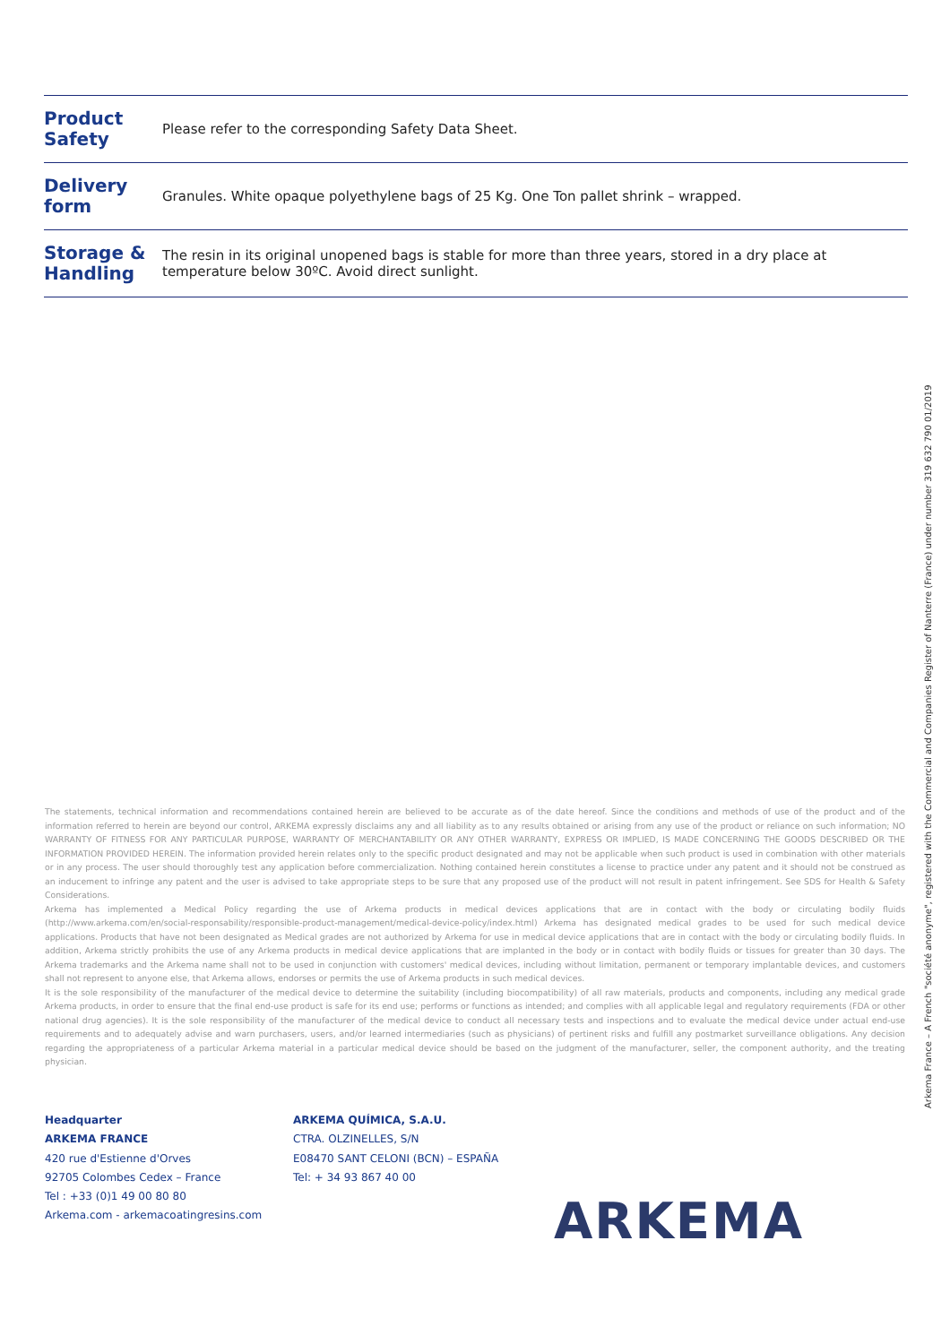| Product Safety | Please refer to the corresponding Safety Data Sheet. |
| Delivery form | Granules. White opaque polyethylene bags of 25 Kg. One Ton pallet shrink – wrapped. |
| Storage & Handling | The resin in its original unopened bags is stable for more than three years, stored in a dry place at temperature below 30ºC. Avoid direct sunlight. |
The statements, technical information and recommendations contained herein are believed to be accurate as of the date hereof. Since the conditions and methods of use of the product and of the information referred to herein are beyond our control, ARKEMA expressly disclaims any and all liability as to any results obtained or arising from any use of the product or reliance on such information; NO WARRANTY OF FITNESS FOR ANY PARTICULAR PURPOSE, WARRANTY OF MERCHANTABILITY OR ANY OTHER WARRANTY, EXPRESS OR IMPLIED, IS MADE CONCERNING THE GOODS DESCRIBED OR THE INFORMATION PROVIDED HEREIN. The information provided herein relates only to the specific product designated and may not be applicable when such product is used in combination with other materials or in any process. The user should thoroughly test any application before commercialization. Nothing contained herein constitutes a license to practice under any patent and it should not be construed as an inducement to infringe any patent and the user is advised to take appropriate steps to be sure that any proposed use of the product will not result in patent infringement. See SDS for Health & Safety Considerations.
Arkema has implemented a Medical Policy regarding the use of Arkema products in medical devices applications that are in contact with the body or circulating bodily fluids (http://www.arkema.com/en/social-responsability/responsible-product-management/medical-device-policy/index.html) Arkema has designated medical grades to be used for such medical device applications. Products that have not been designated as Medical grades are not authorized by Arkema for use in medical device applications that are in contact with the body or circulating bodily fluids. In addition, Arkema strictly prohibits the use of any Arkema products in medical device applications that are implanted in the body or in contact with bodily fluids or tissues for greater than 30 days. The Arkema trademarks and the Arkema name shall not to be used in conjunction with customers' medical devices, including without limitation, permanent or temporary implantable devices, and customers shall not represent to anyone else, that Arkema allows, endorses or permits the use of Arkema products in such medical devices.
It is the sole responsibility of the manufacturer of the medical device to determine the suitability (including biocompatibility) of all raw materials, products and components, including any medical grade Arkema products, in order to ensure that the final end-use product is safe for its end use; performs or functions as intended; and complies with all applicable legal and regulatory requirements (FDA or other national drug agencies). It is the sole responsibility of the manufacturer of the medical device to conduct all necessary tests and inspections and to evaluate the medical device under actual end-use requirements and to adequately advise and warn purchasers, users, and/or learned intermediaries (such as physicians) of pertinent risks and fulfill any postmarket surveillance obligations. Any decision regarding the appropriateness of a particular Arkema material in a particular medical device should be based on the judgment of the manufacturer, seller, the component authority, and the treating physician.
Headquarter
ARKEMA FRANCE
420 rue d'Estienne d'Orves
92705 Colombes Cedex – France
Tel : +33 (0)1 49 00 80 80
Arkema.com - arkemacoatingresins.com
ARKEMA QUÍMICA, S.A.U.
CTRA. OLZINELLES, S/N
E08470 SANT CELONI (BCN) – ESPAÑA
Tel: + 34 93 867 40 00
ARKEMA
Arkema France – A French "société anonyme", registered with the Commercial and Companies Register of Nanterre (France) under number 319 632 790 01/2019